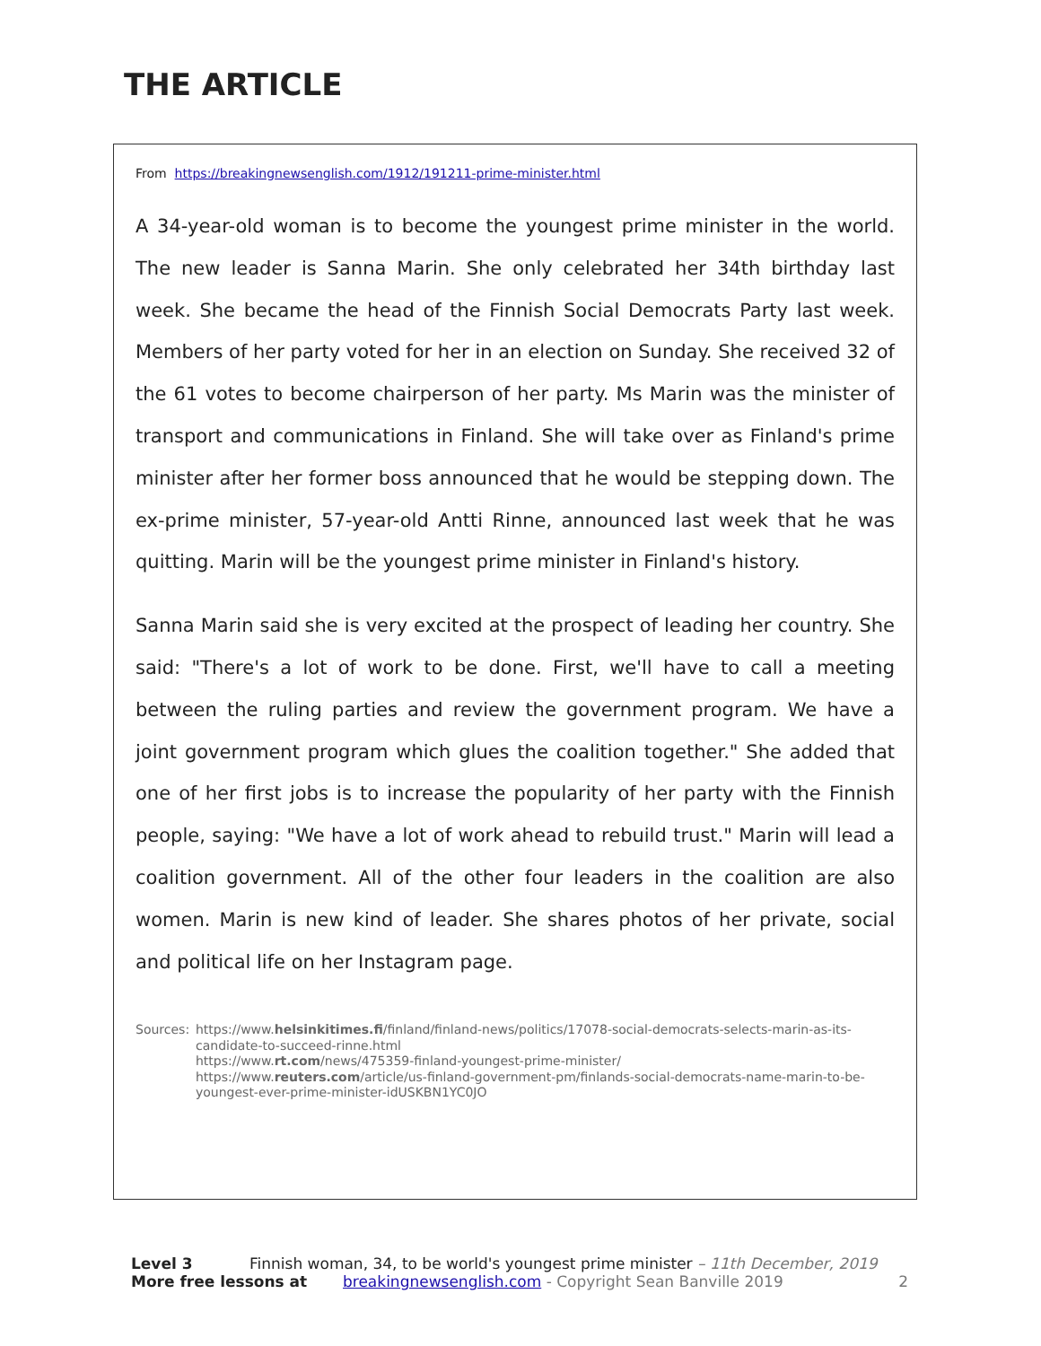THE ARTICLE
From https://breakingnewsenglish.com/1912/191211-prime-minister.html
A 34-year-old woman is to become the youngest prime minister in the world. The new leader is Sanna Marin. She only celebrated her 34th birthday last week. She became the head of the Finnish Social Democrats Party last week. Members of her party voted for her in an election on Sunday. She received 32 of the 61 votes to become chairperson of her party. Ms Marin was the minister of transport and communications in Finland. She will take over as Finland's prime minister after her former boss announced that he would be stepping down. The ex-prime minister, 57-year-old Antti Rinne, announced last week that he was quitting. Marin will be the youngest prime minister in Finland's history.
Sanna Marin said she is very excited at the prospect of leading her country. She said: "There's a lot of work to be done. First, we'll have to call a meeting between the ruling parties and review the government program. We have a joint government program which glues the coalition together." She added that one of her first jobs is to increase the popularity of her party with the Finnish people, saying: "We have a lot of work ahead to rebuild trust." Marin will lead a coalition government. All of the other four leaders in the coalition are also women. Marin is new kind of leader. She shares photos of her private, social and political life on her Instagram page.
Sources: https://www.helsinkitimes.fi/finland/finland-news/politics/17078-social-democrats-selects-marin-as-its-candidate-to-succeed-rinne.html
https://www.rt.com/news/475359-finland-youngest-prime-minister/
https://www.reuters.com/article/us-finland-government-pm/finlands-social-democrats-name-marin-to-be-youngest-ever-prime-minister-idUSKBN1YC0JO
Level 3 Finnish woman, 34, to be world's youngest prime minister – 11th December, 2019
More free lessons at breakingnewsenglish.com - Copyright Sean Banville 2019 2